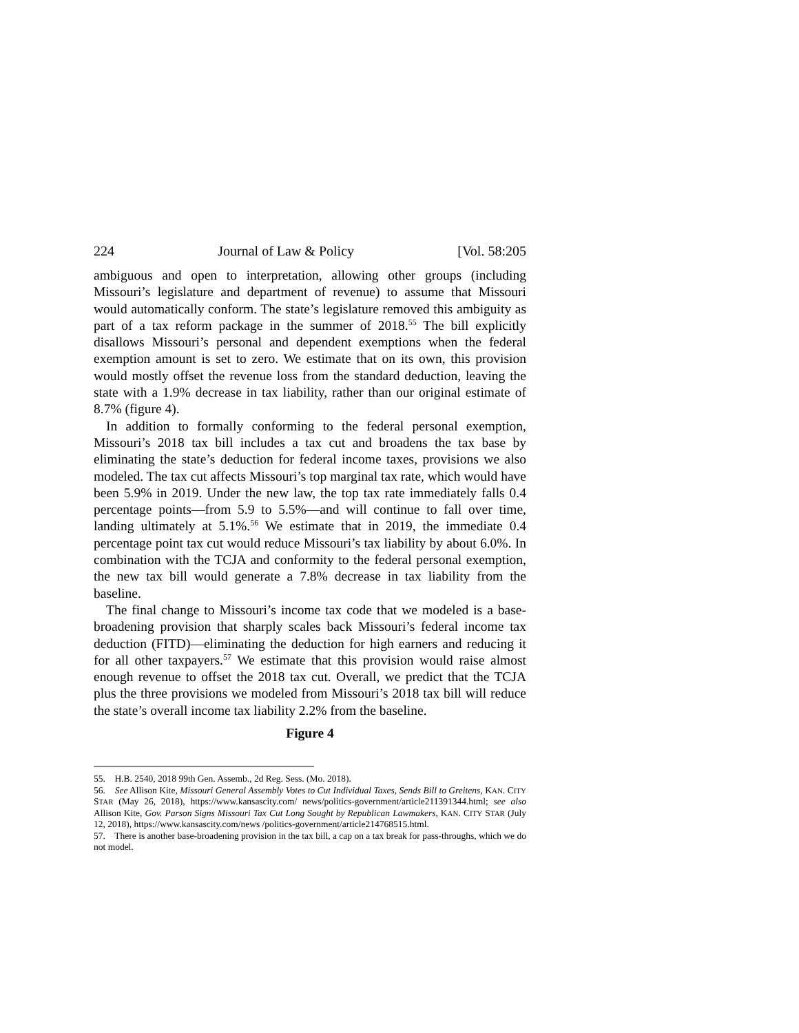224 Journal of Law & Policy [Vol. 58:205
ambiguous and open to interpretation, allowing other groups (including Missouri’s legislature and department of revenue) to assume that Missouri would automatically conform. The state’s legislature removed this ambiguity as part of a tax reform package in the summer of 2018.<sup>55</sup> The bill explicitly disallows Missouri’s personal and dependent exemptions when the federal exemption amount is set to zero. We estimate that on its own, this provision would mostly offset the revenue loss from the standard deduction, leaving the state with a 1.9% decrease in tax liability, rather than our original estimate of 8.7% (figure 4).
In addition to formally conforming to the federal personal exemption, Missouri’s 2018 tax bill includes a tax cut and broadens the tax base by eliminating the state’s deduction for federal income taxes, provisions we also modeled. The tax cut affects Missouri’s top marginal tax rate, which would have been 5.9% in 2019. Under the new law, the top tax rate immediately falls 0.4 percentage points—from 5.9 to 5.5%—and will continue to fall over time, landing ultimately at 5.1%.<sup>56</sup> We estimate that in 2019, the immediate 0.4 percentage point tax cut would reduce Missouri’s tax liability by about 6.0%. In combination with the TCJA and conformity to the federal personal exemption, the new tax bill would generate a 7.8% decrease in tax liability from the baseline.
The final change to Missouri’s income tax code that we modeled is a base-broadening provision that sharply scales back Missouri’s federal income tax deduction (FITD)—eliminating the deduction for high earners and reducing it for all other taxpayers.<sup>57</sup> We estimate that this provision would raise almost enough revenue to offset the 2018 tax cut. Overall, we predict that the TCJA plus the three provisions we modeled from Missouri’s 2018 tax bill will reduce the state’s overall income tax liability 2.2% from the baseline.
Figure 4
55. H.B. 2540, 2018 99th Gen. Assemb., 2d Reg. Sess. (Mo. 2018).
56. See Allison Kite, Missouri General Assembly Votes to Cut Individual Taxes, Sends Bill to Greitens, KAN. CITY STAR (May 26, 2018), https://www.kansascity.com/ news/politics-government/article211391344.html; see also Allison Kite, Gov. Parson Signs Missouri Tax Cut Long Sought by Republican Lawmakers, KAN. CITY STAR (July 12, 2018), https://www.kansascity.com/news /politics-government/article214768515.html.
57. There is another base-broadening provision in the tax bill, a cap on a tax break for pass-throughs, which we do not model.